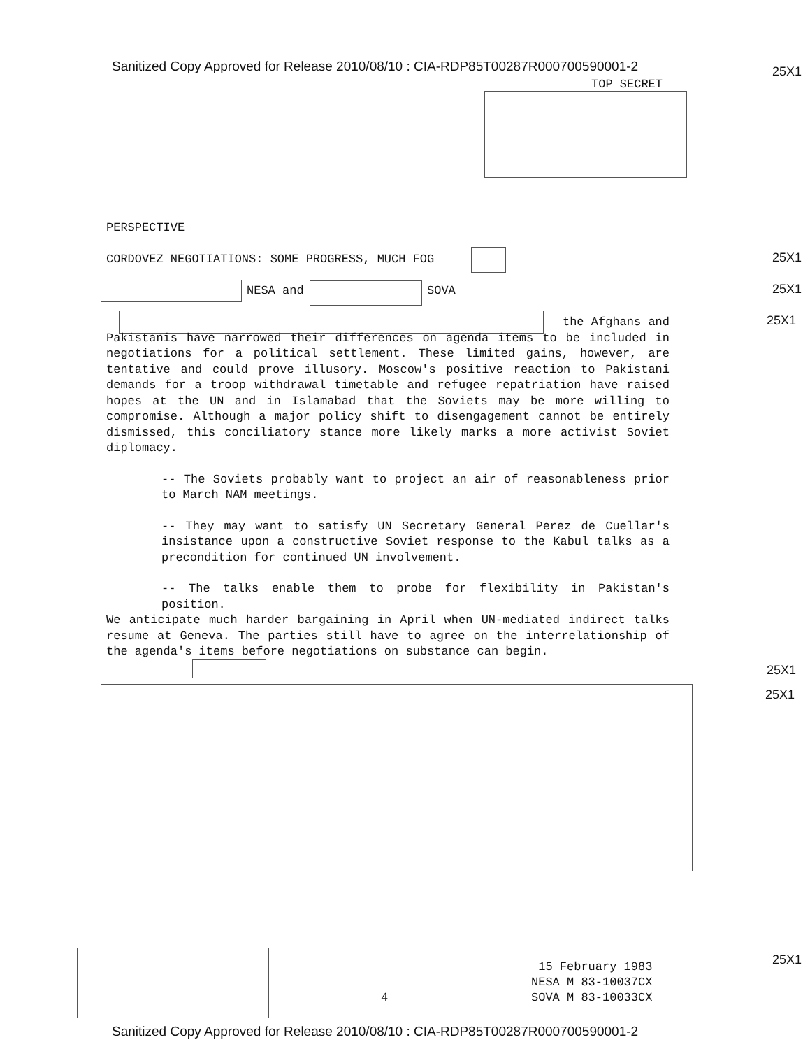Sanitized Copy Approved for Release 2010/08/10 : CIA-RDP85T00287R000700590001-2
25X1
TOP SECRET
PERSPECTIVE
CORDOVEZ NEGOTIATIONS: SOME PROGRESS, MUCH FOG
25X1
NESA and SOVA 25X1
25X1
the Afghans and
Pakistanis have narrowed their differences on agenda items to be included in negotiations for a political settlement. These limited gains, however, are tentative and could prove illusory. Moscow's positive reaction to Pakistani demands for a troop withdrawal timetable and refugee repatriation have raised hopes at the UN and in Islamabad that the Soviets may be more willing to compromise. Although a major policy shift to disengagement cannot be entirely dismissed, this conciliatory stance more likely marks a more activist Soviet diplomacy.
-- The Soviets probably want to project an air of reasonableness prior to March NAM meetings.
-- They may want to satisfy UN Secretary General Perez de Cuellar's insistance upon a constructive Soviet response to the Kabul talks as a precondition for continued UN involvement.
-- The talks enable them to probe for flexibility in Pakistan's position.
We anticipate much harder bargaining in April when UN-mediated indirect talks resume at Geneva. The parties still have to agree on the interrelationship of the agenda's items before negotiations on substance can begin.
25X1
25X1
25X1
4
15 February 1983
NESA M 83-10037CX
SOVA M 83-10033CX
Sanitized Copy Approved for Release 2010/08/10 : CIA-RDP85T00287R000700590001-2